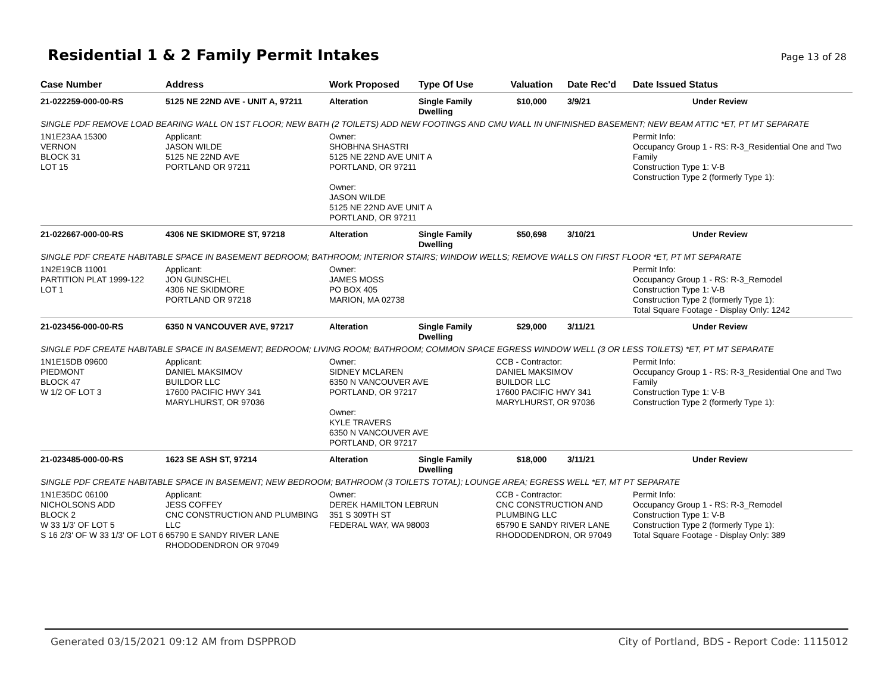Residential 1 & 2 Family Permit Intakes
Page 13 of 28
| Case Number | Address | Work Proposed | Type Of Use | Valuation | Date Rec'd | Date Issued Status |
| --- | --- | --- | --- | --- | --- | --- |
| 21-022259-000-00-RS | 5125 NE 22ND AVE - UNIT A, 97211 | Alteration | Single Family Dwelling | $10,000 | 3/9/21 | Under Review |
| SINGLE PDF REMOVE LOAD BEARING WALL ON 1ST FLOOR; NEW BATH (2 TOILETS) ADD NEW FOOTINGS AND CMU WALL IN UNFINISHED BASEMENT; NEW BEAM ATTIC *ET, PT MT SEPARATE | | | | | | |
| 1N1E23AA 15300 VERNON BLOCK 31 LOT 15 | Applicant: JASON WILDE 5125 NE 22ND AVE PORTLAND OR 97211 | Owner: SHOBHNA SHASTRI 5125 NE 22ND AVE UNIT A PORTLAND, OR 97211 Owner: JASON WILDE 5125 NE 22ND AVE UNIT A PORTLAND, OR 97211 | | | | Permit Info: Occupancy Group 1 - RS: R-3_Residential One and Two Family Construction Type 1: V-B Construction Type 2 (formerly Type 1): |
| 21-022667-000-00-RS | 4306 NE SKIDMORE ST, 97218 | Alteration | Single Family Dwelling | $50,698 | 3/10/21 | Under Review |
| SINGLE PDF CREATE HABITABLE SPACE IN BASEMENT BEDROOM; BATHROOM; INTERIOR STAIRS; WINDOW WELLS; REMOVE WALLS ON FIRST FLOOR *ET, PT MT SEPARATE | | | | | | |
| 1N2E19CB 11001 PARTITION PLAT 1999-122 LOT 1 | Applicant: JON GUNSCHEL 4306 NE SKIDMORE PORTLAND OR 97218 | Owner: JAMES MOSS PO BOX 405 MARION, MA 02738 | | | | Permit Info: Occupancy Group 1 - RS: R-3_Remodel Construction Type 1: V-B Construction Type 2 (formerly Type 1): Total Square Footage - Display Only: 1242 |
| 21-023456-000-00-RS | 6350 N VANCOUVER AVE, 97217 | Alteration | Single Family Dwelling | $29,000 | 3/11/21 | Under Review |
| SINGLE PDF CREATE HABITABLE SPACE IN BASEMENT; BEDROOM; LIVING ROOM; BATHROOM; COMMON SPACE EGRESS WINDOW WELL (3 OR LESS TOILETS) *ET, PT MT SEPARATE | | | | | | |
| 1N1E15DB 09600 PIEDMONT BLOCK 47 W 1/2 OF LOT 3 | Applicant: DANIEL MAKSIMOV BUILDOR LLC 17600 PACIFIC HWY 341 MARYLHURST, OR 97036 | Owner: SIDNEY MCLAREN 6350 N VANCOUVER AVE PORTLAND, OR 97217 Owner: KYLE TRAVERS 6350 N VANCOUVER AVE PORTLAND, OR 97217 | | CCB - Contractor: DANIEL MAKSIMOV BUILDOR LLC 17600 PACIFIC HWY 341 MARYLHURST, OR 97036 | | Permit Info: Occupancy Group 1 - RS: R-3_Residential One and Two Family Construction Type 1: V-B Construction Type 2 (formerly Type 1): |
| 21-023485-000-00-RS | 1623 SE ASH ST, 97214 | Alteration | Single Family Dwelling | $18,000 | 3/11/21 | Under Review |
| SINGLE PDF CREATE HABITABLE SPACE IN BASEMENT; NEW BEDROOM; BATHROOM (3 TOILETS TOTAL); LOUNGE AREA; EGRESS WELL *ET, MT PT SEPARATE | | | | | | |
| 1N1E35DC 06100 NICHOLSONS ADD BLOCK 2 W 33 1/3' OF LOT 5 S 16 2/3' OF W 33 1/3' OF LOT 6 | Applicant: JESS COFFEY CNC CONSTRUCTION AND PLUMBING LLC 65790 E SANDY RIVER LANE RHODODENDRON OR 97049 | Owner: DEREK HAMILTON LEBRUN 351 S 309TH ST FEDERAL WAY, WA 98003 | | CCB - Contractor: CNC CONSTRUCTION AND PLUMBING LLC 65790 E SANDY RIVER LANE RHODODENDRON, OR 97049 | | Permit Info: Occupancy Group 1 - RS: R-3_Remodel Construction Type 1: V-B Construction Type 2 (formerly Type 1): Total Square Footage - Display Only: 389 |
Generated 03/15/2021 09:12 AM from DSPPROD City of Portland, BDS - Report Code: 1115012